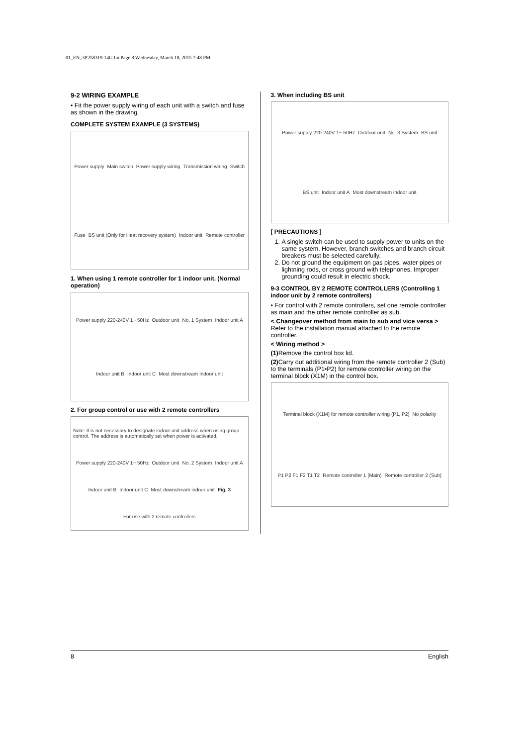01_EN_3P258319-14G.fm Page 8 Wednesday, March 18, 2015 7:48 PM
9-2 WIRING EXAMPLE
• Fit the power supply wiring of each unit with a switch and fuse as shown in the drawing.
COMPLETE SYSTEM EXAMPLE (3 SYSTEMS)
Power supply Main switch Power supply wiring Transmission wiring Switch Fuse BS unit (Only for Heat recovery system) Indoor unit Remote controller
1. When using 1 remote controller for 1 indoor unit. (Normal operation)
Power supply 220-240V 1~ 50Hz Outdoor unit No. 1 System Indoor unit A Indoor unit B Indoor unit C Most downstream Indoor unit
2. For group control or use with 2 remote controllers
Note: It is not necessary to designate indoor unit address when using group control. The address is automatically set when power is activated. Power supply 220-240V 1~ 50Hz Outdoor unit No. 2 System Indoor unit A Indoor unit B Indoor unit C Most downstream indoor unit Fig. 3 For use with 2 remote controllers
3. When including BS unit
Power supply 220-240V 1~ 50Hz Outdoor unit No. 3 System BS unit BS unit Indoor unit A Most downstream indoor unit
[ PRECAUTIONS ]
1. A single switch can be used to supply power to units on the same system. However, branch switches and branch circuit breakers must be selected carefully.
2. Do not ground the equipment on gas pipes, water pipes or lightning rods, or cross ground with telephones. Improper grounding could result in electric shock.
9-3 CONTROL BY 2 REMOTE CONTROLLERS (Controlling 1 indoor unit by 2 remote controllers)
• For control with 2 remote controllers, set one remote controller as main and the other remote controller as sub.
< Changeover method from main to sub and vice versa >
Refer to the installation manual attached to the remote controller.
< Wiring method >
(1) Remove the control box lid.
(2) Carry out additional wiring from the remote controller 2 (Sub) to the terminals (P1•P2) for remote controller wiring on the terminal block (X1M) in the control box.
Terminal block (X1M) for remote controller wiring (P1, P2) No polarity P1 P2 F1 F2 T1 T2 Remote controller 1 (Main) Remote controller 2 (Sub)
8 English